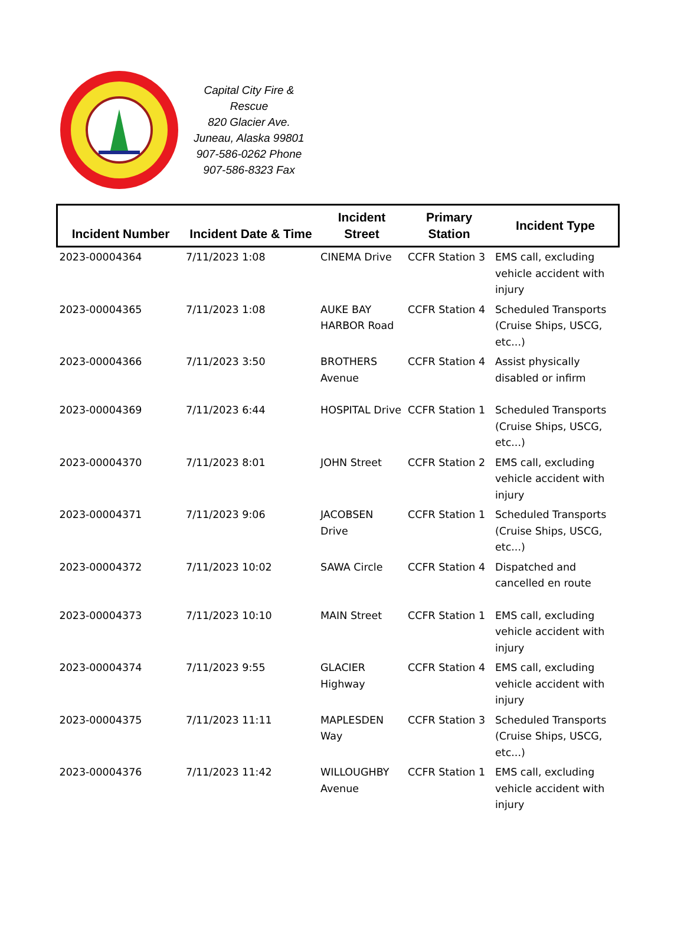Capital City Fire & Rescue
820 Glacier Ave.
Juneau, Alaska 99801
907-586-0262 Phone
907-586-8323 Fax
| Incident Number | Incident Date & Time | Incident Street | Primary Station | Incident Type |
| --- | --- | --- | --- | --- |
| 2023-00004364 | 7/11/2023 1:08 | CINEMA Drive | CCFR Station 3 | EMS call, excluding vehicle accident with injury |
| 2023-00004365 | 7/11/2023 1:08 | AUKE BAY HARBOR Road | CCFR Station 4 | Scheduled Transports (Cruise Ships, USCG, etc...) |
| 2023-00004366 | 7/11/2023 3:50 | BROTHERS Avenue | CCFR Station 4 | Assist physically disabled or infirm |
| 2023-00004369 | 7/11/2023 6:44 | HOSPITAL Drive | CCFR Station 1 | Scheduled Transports (Cruise Ships, USCG, etc...) |
| 2023-00004370 | 7/11/2023 8:01 | JOHN Street | CCFR Station 2 | EMS call, excluding vehicle accident with injury |
| 2023-00004371 | 7/11/2023 9:06 | JACOBSEN Drive | CCFR Station 1 | Scheduled Transports (Cruise Ships, USCG, etc...) |
| 2023-00004372 | 7/11/2023 10:02 | SAWA Circle | CCFR Station 4 | Dispatched and cancelled en route |
| 2023-00004373 | 7/11/2023 10:10 | MAIN Street | CCFR Station 1 | EMS call, excluding vehicle accident with injury |
| 2023-00004374 | 7/11/2023 9:55 | GLACIER Highway | CCFR Station 4 | EMS call, excluding vehicle accident with injury |
| 2023-00004375 | 7/11/2023 11:11 | MAPLESDEN Way | CCFR Station 3 | Scheduled Transports (Cruise Ships, USCG, etc...) |
| 2023-00004376 | 7/11/2023 11:42 | WILLOUGHBY Avenue | CCFR Station 1 | EMS call, excluding vehicle accident with injury |